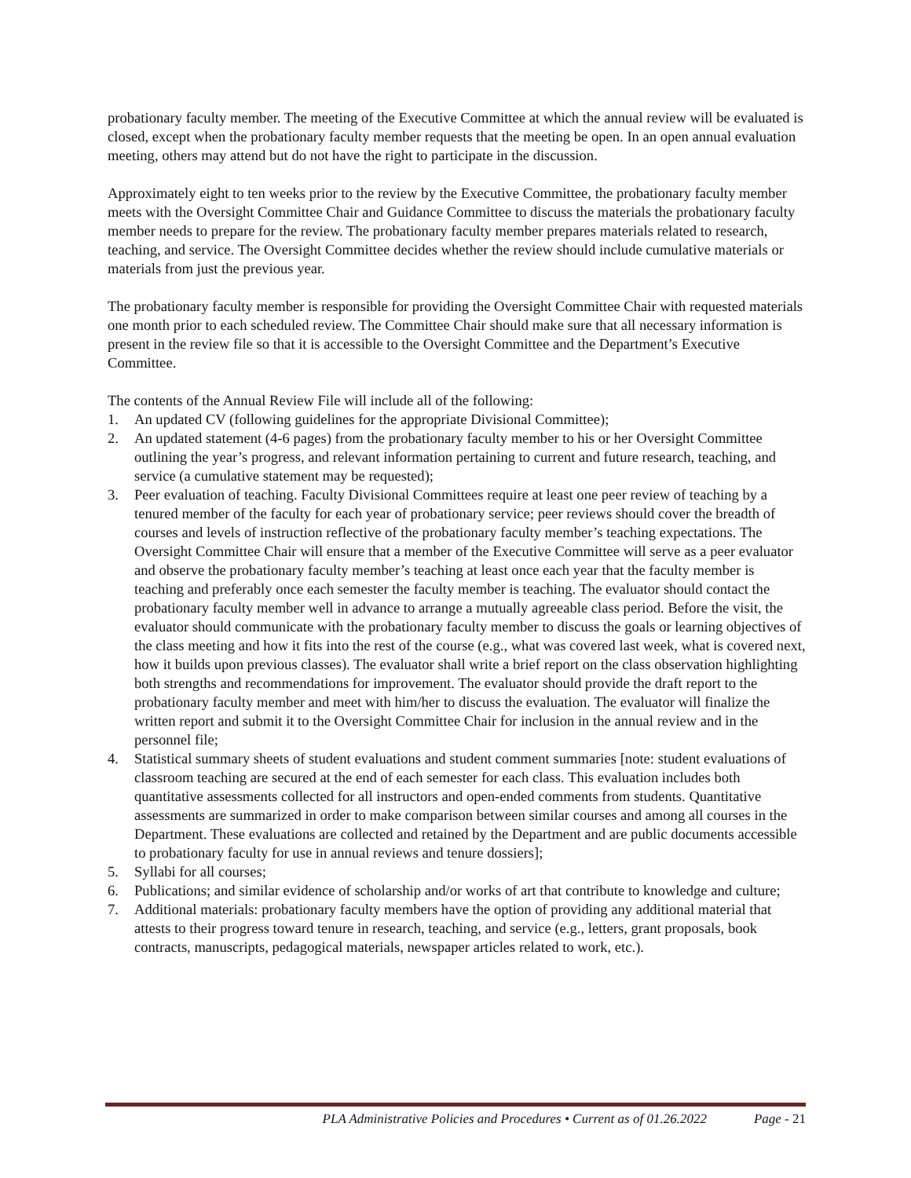probationary faculty member. The meeting of the Executive Committee at which the annual review will be evaluated is closed, except when the probationary faculty member requests that the meeting be open. In an open annual evaluation meeting, others may attend but do not have the right to participate in the discussion.
Approximately eight to ten weeks prior to the review by the Executive Committee, the probationary faculty member meets with the Oversight Committee Chair and Guidance Committee to discuss the materials the probationary faculty member needs to prepare for the review. The probationary faculty member prepares materials related to research, teaching, and service. The Oversight Committee decides whether the review should include cumulative materials or materials from just the previous year.
The probationary faculty member is responsible for providing the Oversight Committee Chair with requested materials one month prior to each scheduled review. The Committee Chair should make sure that all necessary information is present in the review file so that it is accessible to the Oversight Committee and the Department’s Executive Committee.
The contents of the Annual Review File will include all of the following:
1. An updated CV (following guidelines for the appropriate Divisional Committee);
2. An updated statement (4-6 pages) from the probationary faculty member to his or her Oversight Committee outlining the year’s progress, and relevant information pertaining to current and future research, teaching, and service (a cumulative statement may be requested);
3. Peer evaluation of teaching. Faculty Divisional Committees require at least one peer review of teaching by a tenured member of the faculty for each year of probationary service; peer reviews should cover the breadth of courses and levels of instruction reflective of the probationary faculty member’s teaching expectations. The Oversight Committee Chair will ensure that a member of the Executive Committee will serve as a peer evaluator and observe the probationary faculty member’s teaching at least once each year that the faculty member is teaching and preferably once each semester the faculty member is teaching. The evaluator should contact the probationary faculty member well in advance to arrange a mutually agreeable class period. Before the visit, the evaluator should communicate with the probationary faculty member to discuss the goals or learning objectives of the class meeting and how it fits into the rest of the course (e.g., what was covered last week, what is covered next, how it builds upon previous classes). The evaluator shall write a brief report on the class observation highlighting both strengths and recommendations for improvement. The evaluator should provide the draft report to the probationary faculty member and meet with him/her to discuss the evaluation. The evaluator will finalize the written report and submit it to the Oversight Committee Chair for inclusion in the annual review and in the personnel file;
4. Statistical summary sheets of student evaluations and student comment summaries [note: student evaluations of classroom teaching are secured at the end of each semester for each class. This evaluation includes both quantitative assessments collected for all instructors and open-ended comments from students. Quantitative assessments are summarized in order to make comparison between similar courses and among all courses in the Department. These evaluations are collected and retained by the Department and are public documents accessible to probationary faculty for use in annual reviews and tenure dossiers];
5. Syllabi for all courses;
6. Publications; and similar evidence of scholarship and/or works of art that contribute to knowledge and culture;
7. Additional materials: probationary faculty members have the option of providing any additional material that attests to their progress toward tenure in research, teaching, and service (e.g., letters, grant proposals, book contracts, manuscripts, pedagogical materials, newspaper articles related to work, etc.).
PLA Administrative Policies and Procedures • Current as of 01.26.2022 Page - 21